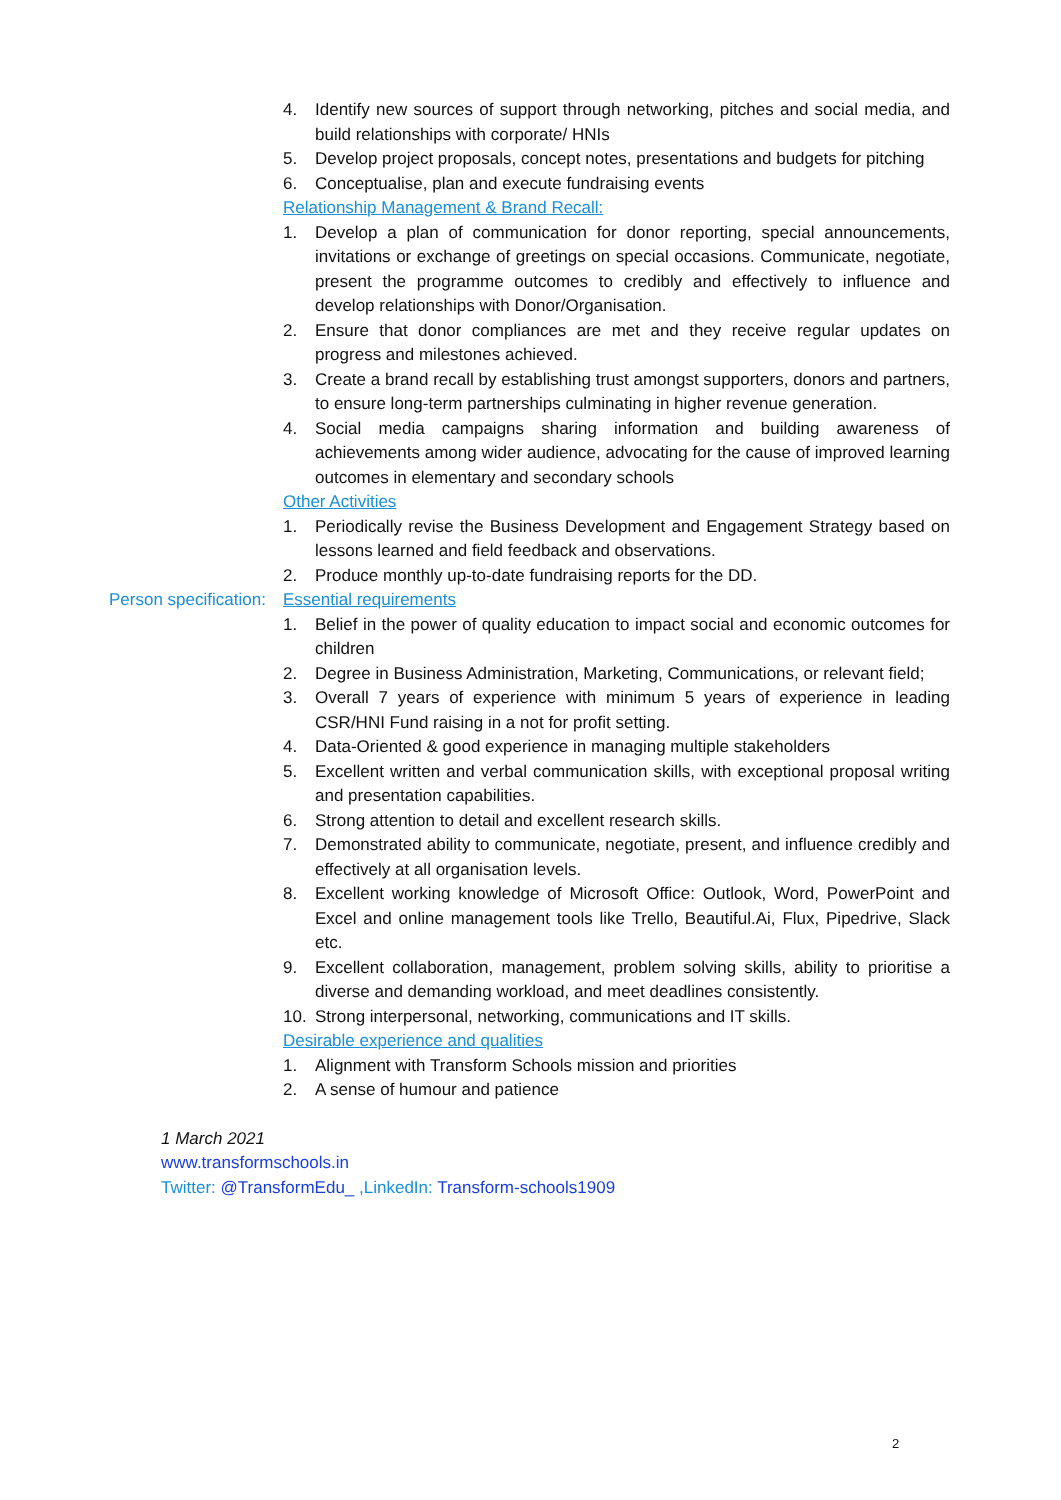4. Identify new sources of support through networking, pitches and social media, and build relationships with corporate/ HNIs
5. Develop project proposals, concept notes, presentations and budgets for pitching
6. Conceptualise, plan and execute fundraising events
Relationship Management & Brand Recall:
1. Develop a plan of communication for donor reporting, special announcements, invitations or exchange of greetings on special occasions. Communicate, negotiate, present the programme outcomes to credibly and effectively to influence and develop relationships with Donor/Organisation.
2. Ensure that donor compliances are met and they receive regular updates on progress and milestones achieved.
3. Create a brand recall by establishing trust amongst supporters, donors and partners, to ensure long-term partnerships culminating in higher revenue generation.
4. Social media campaigns sharing information and building awareness of achievements among wider audience, advocating for the cause of improved learning outcomes in elementary and secondary schools
Other Activities
1. Periodically revise the Business Development and Engagement Strategy based on lessons learned and field feedback and observations.
2. Produce monthly up-to-date fundraising reports for the DD.
Person specification:
Essential requirements
1. Belief in the power of quality education to impact social and economic outcomes for children
2. Degree in Business Administration, Marketing, Communications, or relevant field;
3. Overall 7 years of experience with minimum 5 years of experience in leading CSR/HNI Fund raising in a not for profit setting.
4. Data-Oriented & good experience in managing multiple stakeholders
5. Excellent written and verbal communication skills, with exceptional proposal writing and presentation capabilities.
6. Strong attention to detail and excellent research skills.
7. Demonstrated ability to communicate, negotiate, present, and influence credibly and effectively at all organisation levels.
8. Excellent working knowledge of Microsoft Office: Outlook, Word, PowerPoint and Excel and online management tools like Trello, Beautiful.Ai, Flux, Pipedrive, Slack etc.
9. Excellent collaboration, management, problem solving skills, ability to prioritise a diverse and demanding workload, and meet deadlines consistently.
10. Strong interpersonal, networking, communications and IT skills.
Desirable experience and qualities
1. Alignment with Transform Schools mission and priorities
2. A sense of humour and patience
1 March 2021
www.transformschools.in
Twitter: @TransformEdu_ ,LinkedIn: Transform-schools1909
2